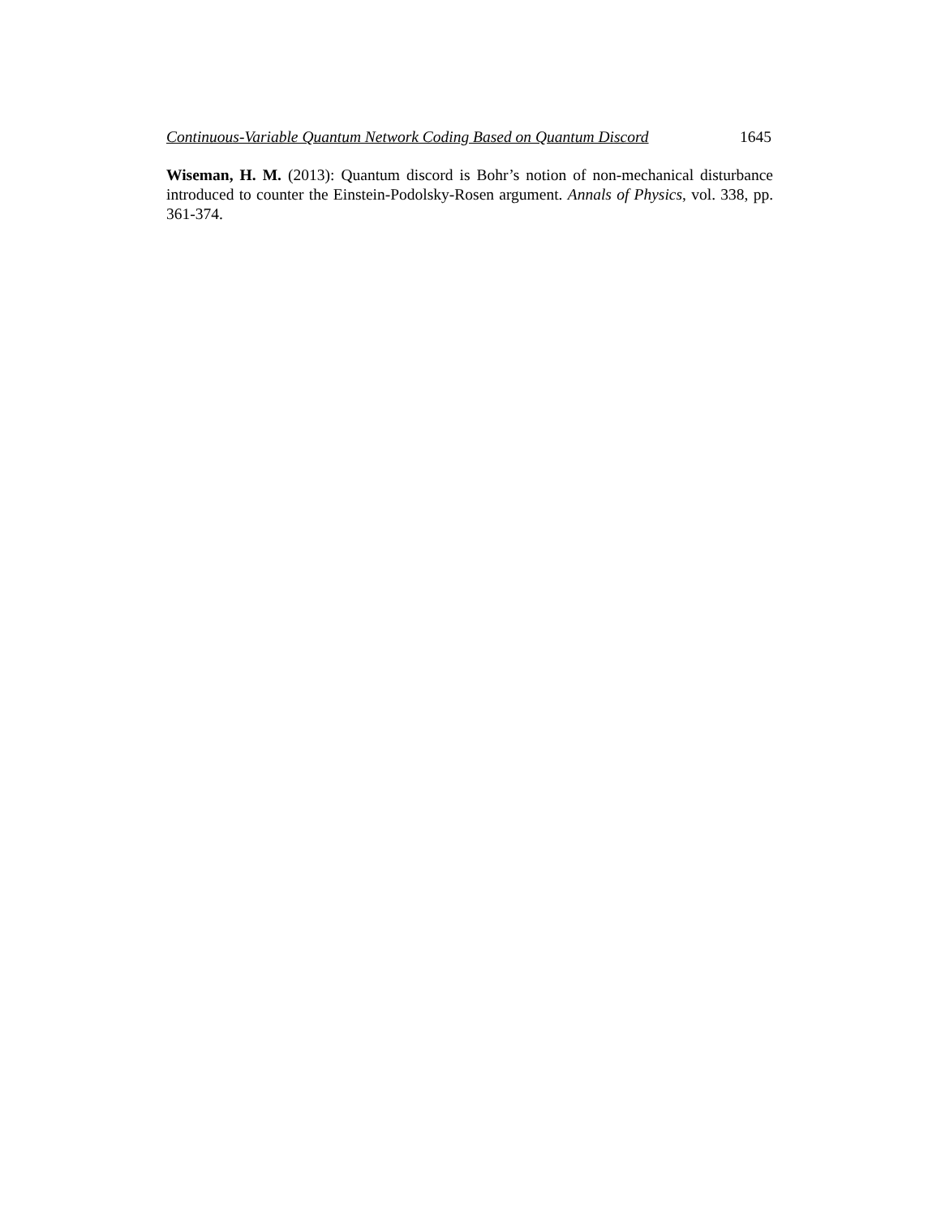Continuous-Variable Quantum Network Coding Based on Quantum Discord 1645
Wiseman, H. M. (2013): Quantum discord is Bohr’s notion of non-mechanical disturbance introduced to counter the Einstein-Podolsky-Rosen argument. Annals of Physics, vol. 338, pp. 361-374.